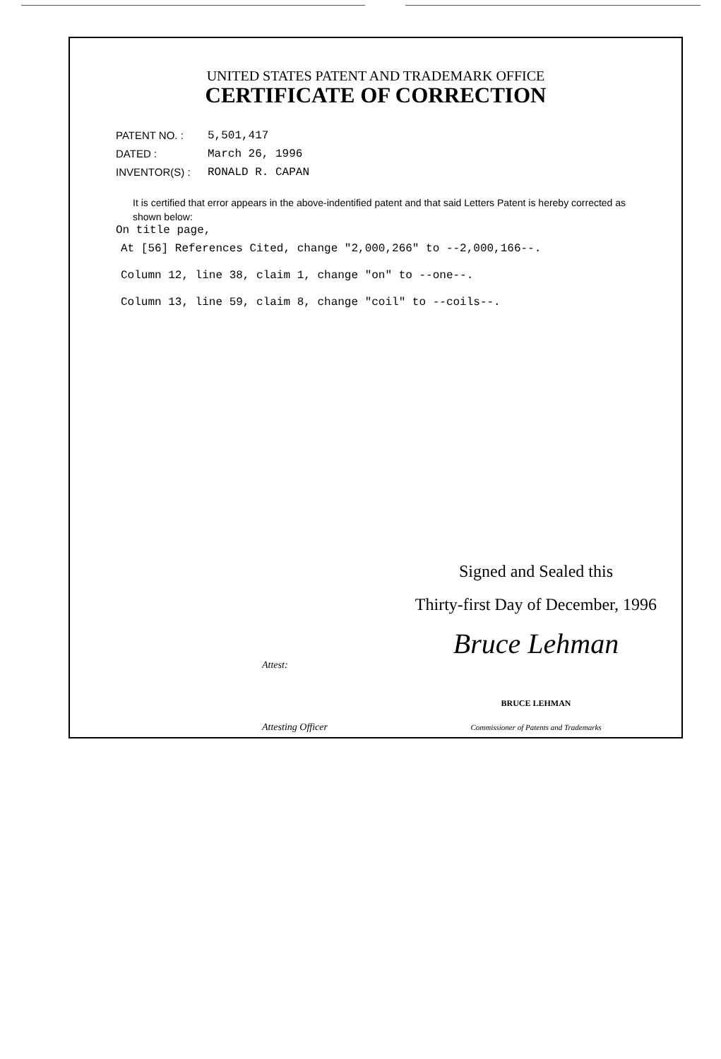UNITED STATES PATENT AND TRADEMARK OFFICE
CERTIFICATE OF CORRECTION
PATENT NO. : 5,501,417
DATED : March 26, 1996
INVENTOR(S) : RONALD R. CAPAN
It is certified that error appears in the above-indentified patent and that said Letters Patent is hereby corrected as shown below:
On title page,
At [56] References Cited, change "2,000,266" to --2,000,166--.
Column 12, line 38, claim 1, change "on" to --one--.
Column 13, line 59, claim 8, change "coil" to --coils--.
Signed and Sealed this
Thirty-first Day of December, 1996
Bruce Lehman
Attest:
BRUCE LEHMAN
Attesting Officer Commissioner of Patents and Trademarks